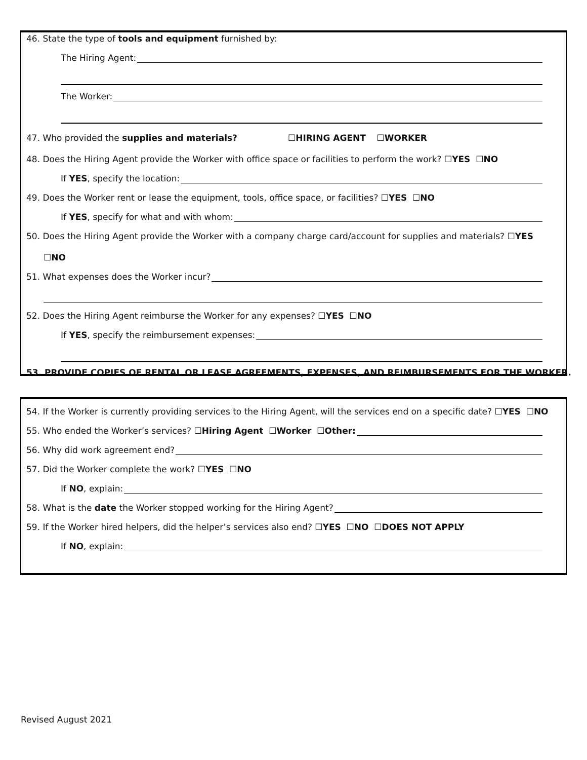46. State the type of tools and equipment furnished by:
The Hiring Agent:
The Worker:
47. Who provided the supplies and materials? ☐ HIRING AGENT ☐ WORKER
48. Does the Hiring Agent provide the Worker with office space or facilities to perform the work? ☐ YES ☐ NO
If YES, specify the location:
49. Does the Worker rent or lease the equipment, tools, office space, or facilities? ☐ YES ☐ NO
If YES, specify for what and with whom:
50. Does the Hiring Agent provide the Worker with a company charge card/account for supplies and materials? ☐ YES
☐ NO
51. What expenses does the Worker incur?
52. Does the Hiring Agent reimburse the Worker for any expenses? ☐ YES ☐ NO
If YES, specify the reimbursement expenses:
53. PROVIDE COPIES OF RENTAL OR LEASE AGREEMENTS, EXPENSES, AND REIMBURSEMENTS FOR THE WORKER.
54. If the Worker is currently providing services to the Hiring Agent, will the services end on a specific date? ☐ YES ☐ NO
55. Who ended the Worker’s services? ☐ Hiring Agent ☐ Worker ☐ Other:
56. Why did work agreement end?
57. Did the Worker complete the work? ☐ YES ☐ NO
If NO, explain:
58. What is the date the Worker stopped working for the Hiring Agent?
59. If the Worker hired helpers, did the helper’s services also end? ☐ YES ☐ NO ☐ DOES NOT APPLY
If NO, explain:
Revised August 2021